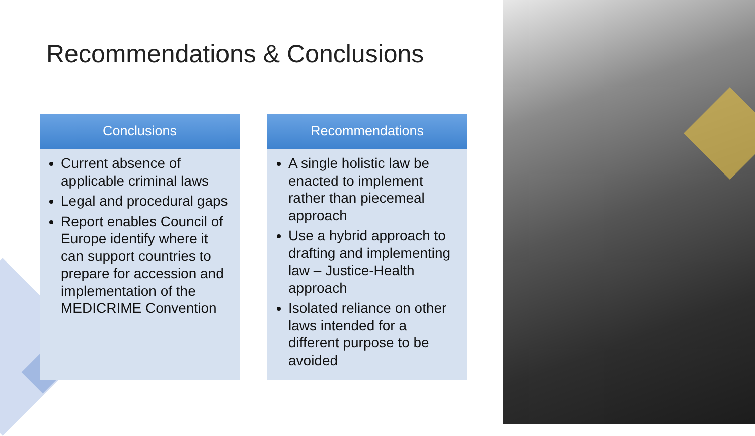Recommendations & Conclusions
Conclusions
Current absence of applicable criminal laws
Legal and procedural gaps
Report enables Council of Europe identify where it can support countries to prepare for accession and implementation of the MEDICRIME Convention
Recommendations
A single holistic law be enacted to implement rather than piecemeal approach
Use a hybrid approach to drafting and implementing law – Justice-Health approach
Isolated reliance on other laws intended for a different purpose to be avoided